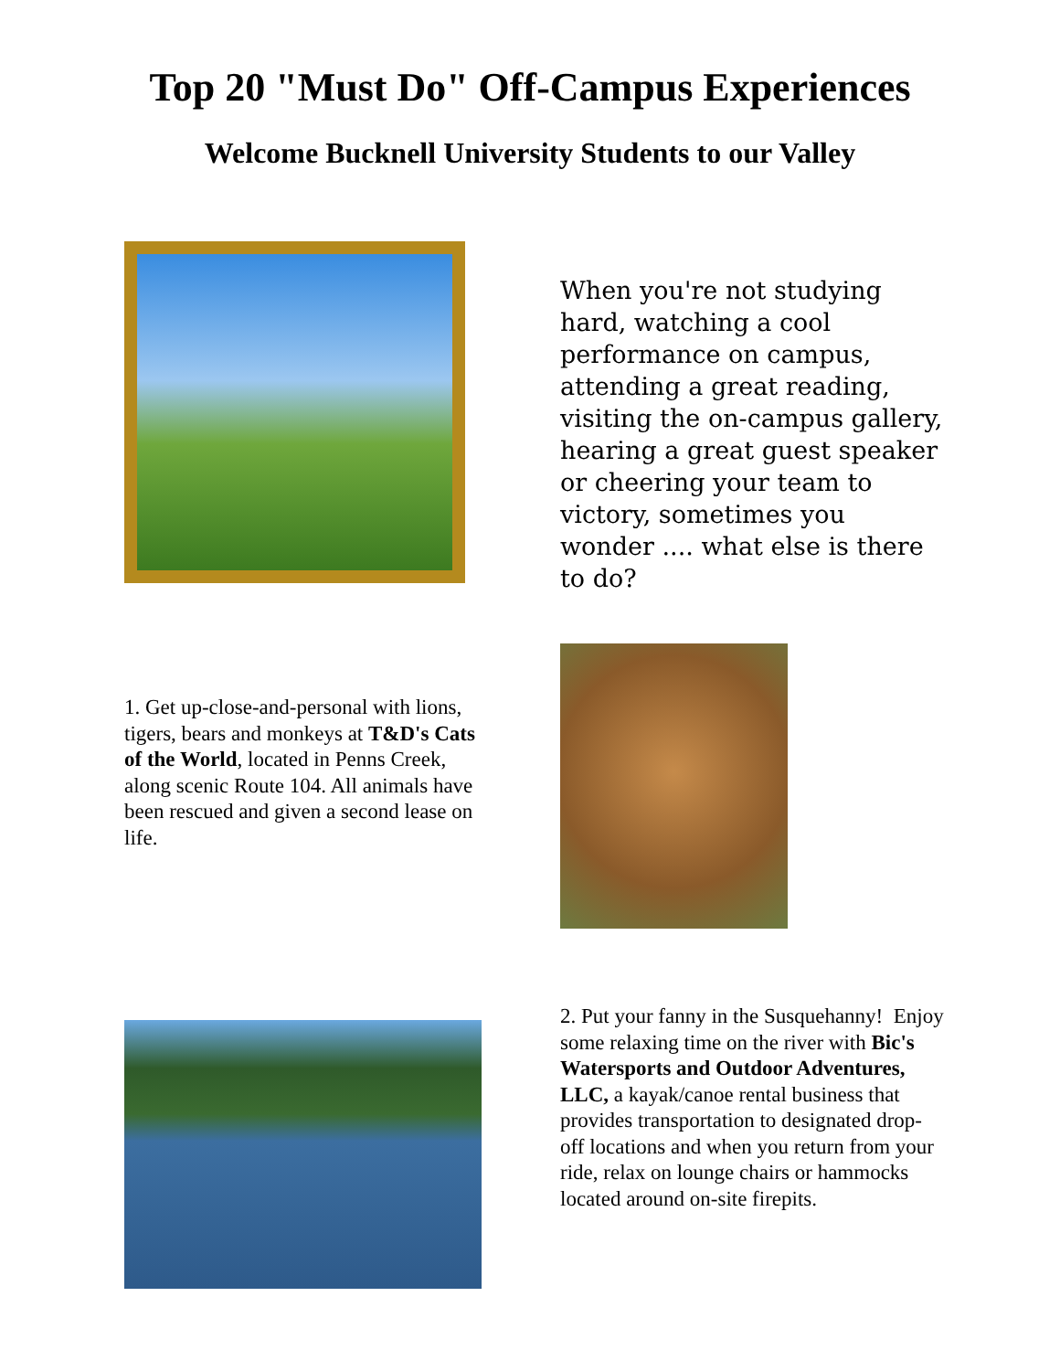Top 20 "Must Do" Off-Campus Experiences
Welcome Bucknell University Students to our Valley
When you're not studying hard, watching a cool performance on campus, attending a great reading, visiting the on-campus gallery, hearing a great guest speaker or cheering your team to victory, sometimes you wonder .... what else is there to do?
1. Get up-close-and-personal with lions, tigers, bears and monkeys at T&D's Cats of the World, located in Penns Creek, along scenic Route 104. All animals have been rescued and given a second lease on life.
2. Put your fanny in the Susquehanny! Enjoy some relaxing time on the river with Bic's Watersports and Outdoor Adventures, LLC, a kayak/canoe rental business that provides transportation to designated drop-off locations and when you return from your ride, relax on lounge chairs or hammocks located around on-site firepits.